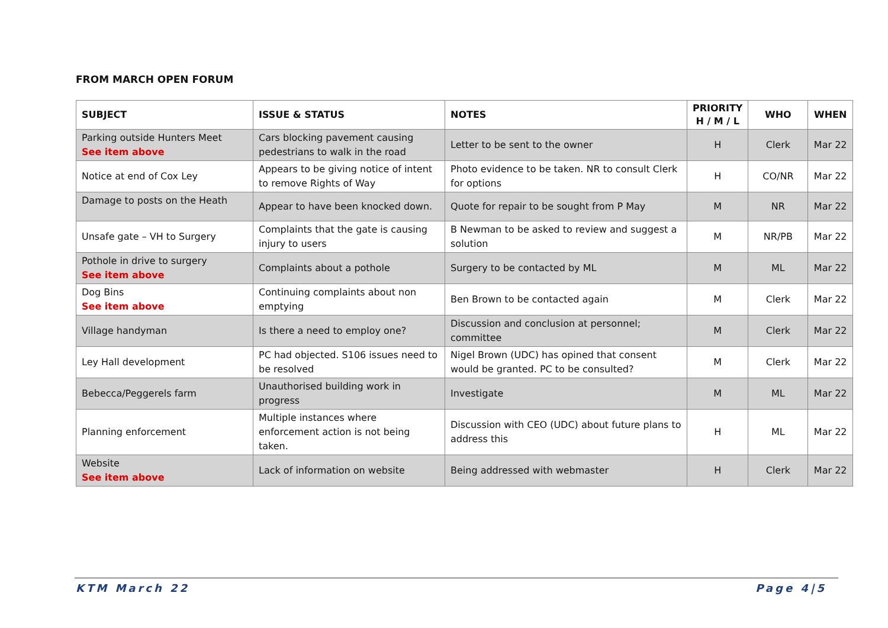FROM MARCH OPEN FORUM
| SUBJECT | ISSUE & STATUS | NOTES | PRIORITY H / M / L | WHO | WHEN |
| --- | --- | --- | --- | --- | --- |
| Parking outside Hunters Meet See item above | Cars blocking pavement causing pedestrians to walk in the road | Letter to be sent to the owner | H | Clerk | Mar 22 |
| Notice at end of Cox Ley | Appears to be giving notice of intent to remove Rights of Way | Photo evidence to be taken. NR to consult Clerk for options | H | CO/NR | Mar 22 |
| Damage to posts on the Heath | Appear to have been knocked down. | Quote for repair to be sought from P May | M | NR | Mar 22 |
| Unsafe gate – VH to Surgery | Complaints that the gate is causing injury to users | B Newman to be asked to review and suggest a solution | M | NR/PB | Mar 22 |
| Pothole in drive to surgery See item above | Complaints about a pothole | Surgery to be contacted by ML | M | ML | Mar 22 |
| Dog Bins See item above | Continuing complaints about non emptying | Ben Brown to be contacted again | M | Clerk | Mar 22 |
| Village handyman | Is there a need to employ one? | Discussion and conclusion at personnel; committee | M | Clerk | Mar 22 |
| Ley Hall development | PC had objected. S106 issues need to be resolved | Nigel Brown (UDC) has opined that consent would be granted. PC to be consulted? | M | Clerk | Mar 22 |
| Bebecca/Peggerels farm | Unauthorised building work in progress | Investigate | M | ML | Mar 22 |
| Planning enforcement | Multiple instances where enforcement action is not being taken. | Discussion with CEO (UDC) about future plans to address this | H | ML | Mar 22 |
| Website See item above | Lack of information on website | Being addressed with webmaster | H | Clerk | Mar 22 |
KTM March 22 Page 4|5